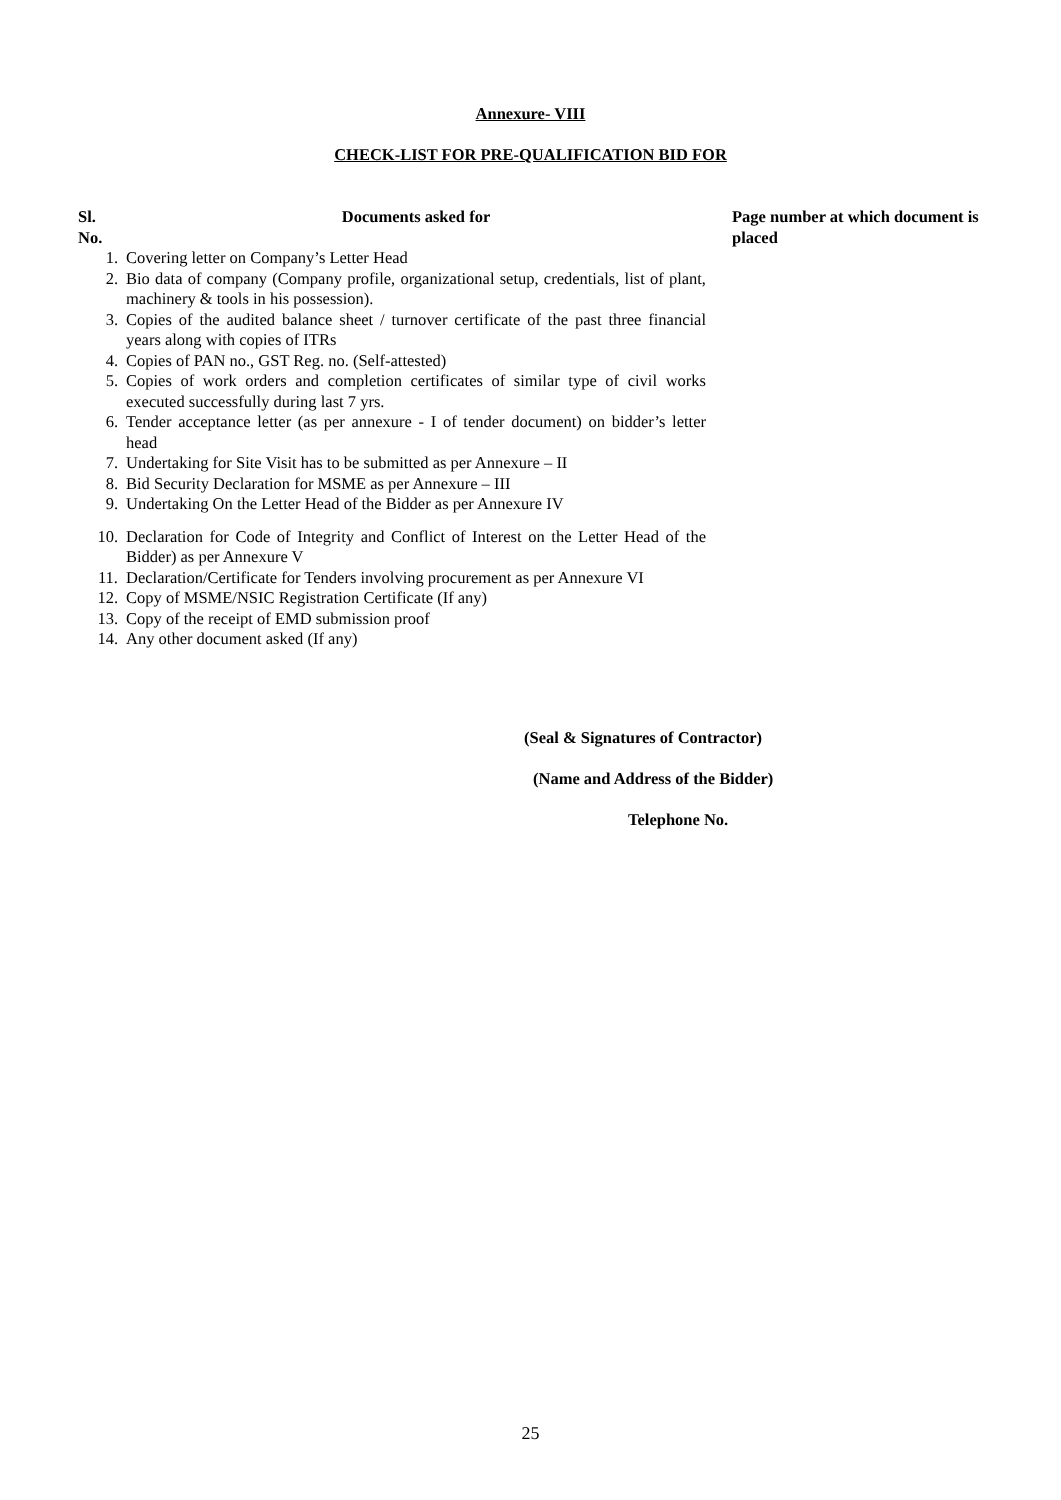Annexure- VIII
CHECK-LIST FOR PRE-QUALIFICATION BID FOR
| Sl. No. | Documents asked for | Page number at which document is placed |
| --- | --- | --- |
| 1. | Covering letter on Company’s Letter Head | |
| 2. | Bio data of company (Company profile, organizational setup, credentials, list of plant, machinery & tools in his possession). | |
| 3. | Copies of the audited balance sheet / turnover certificate of the past three financial years along with copies of ITRs | |
| 4. | Copies of PAN no., GST Reg. no. (Self-attested) | |
| 5. | Copies of work orders and completion certificates of similar type of civil works executed successfully during last 7 yrs. | |
| 6. | Tender acceptance letter (as per annexure - I of tender document) on bidder’s letter head | |
| 7. | Undertaking for Site Visit has to be submitted as per Annexure – II | |
| 8. | Bid Security Declaration for MSME as per Annexure – III | |
| 9. | Undertaking On the Letter Head of the Bidder as per Annexure IV | |
| 10. | Declaration for Code of Integrity and Conflict of Interest on the Letter Head of the Bidder) as per Annexure V | |
| 11. | Declaration/Certificate for Tenders involving procurement as per Annexure VI | |
| 12. | Copy of MSME/NSIC Registration Certificate (If any) | |
| 13. | Copy of the receipt of EMD submission proof | |
| 14. | Any other document asked (If any) | |
(Seal & Signatures of Contractor)
(Name and Address of the Bidder)
Telephone No.
25